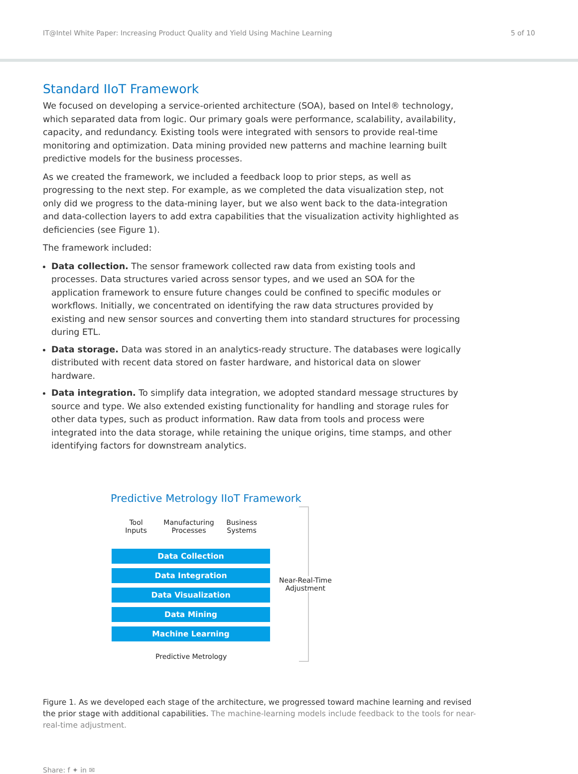IT@Intel White Paper: Increasing Product Quality and Yield Using Machine Learning 5 of 10
Standard IIoT Framework
We focused on developing a service-oriented architecture (SOA), based on Intel® technology, which separated data from logic. Our primary goals were performance, scalability, availability, capacity, and redundancy. Existing tools were integrated with sensors to provide real-time monitoring and optimization. Data mining provided new patterns and machine learning built predictive models for the business processes.
As we created the framework, we included a feedback loop to prior steps, as well as progressing to the next step. For example, as we completed the data visualization step, not only did we progress to the data-mining layer, but we also went back to the data-integration and data-collection layers to add extra capabilities that the visualization activity highlighted as deficiencies (see Figure 1).
The framework included:
Data collection. The sensor framework collected raw data from existing tools and processes. Data structures varied across sensor types, and we used an SOA for the application framework to ensure future changes could be confined to specific modules or workflows. Initially, we concentrated on identifying the raw data structures provided by existing and new sensor sources and converting them into standard structures for processing during ETL.
Data storage. Data was stored in an analytics-ready structure. The databases were logically distributed with recent data stored on faster hardware, and historical data on slower hardware.
Data integration. To simplify data integration, we adopted standard message structures by source and type. We also extended existing functionality for handling and storage rules for other data types, such as product information. Raw data from tools and process were integrated into the data storage, while retaining the unique origins, time stamps, and other identifying factors for downstream analytics.
Predictive Metrology IIoT Framework
Tool
Inputs
Manufacturing
Processes
Business
Systems
Data Collection
Data Integration
Data Visualization
Data Mining
Machine Learning
Near-Real-Time
Adjustment
Predictive Metrology
Figure 1. As we developed each stage of the architecture, we progressed toward machine learning and revised the prior stage with additional capabilities. The machine-learning models include feedback to the tools for near-real-time adjustment.
Share: f ✦ in ✉